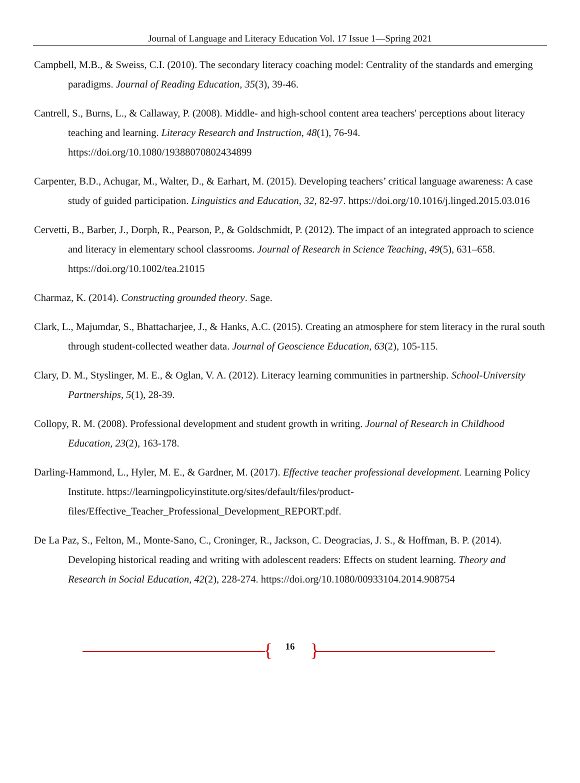Journal of Language and Literacy Education Vol. 17 Issue 1—Spring 2021
Campbell, M.B., & Sweiss, C.I. (2010). The secondary literacy coaching model: Centrality of the standards and emerging paradigms. Journal of Reading Education, 35(3), 39-46.
Cantrell, S., Burns, L., & Callaway, P. (2008). Middle- and high-school content area teachers' perceptions about literacy teaching and learning. Literacy Research and Instruction, 48(1), 76-94. https://doi.org/10.1080/19388070802434899
Carpenter, B.D., Achugar, M., Walter, D., & Earhart, M. (2015). Developing teachers’ critical language awareness: A case study of guided participation. Linguistics and Education, 32, 82-97. https://doi.org/10.1016/j.linged.2015.03.016
Cervetti, B., Barber, J., Dorph, R., Pearson, P., & Goldschmidt, P. (2012). The impact of an integrated approach to science and literacy in elementary school classrooms. Journal of Research in Science Teaching, 49(5), 631–658. https://doi.org/10.1002/tea.21015
Charmaz, K. (2014). Constructing grounded theory. Sage.
Clark, L., Majumdar, S., Bhattacharjee, J., & Hanks, A.C. (2015). Creating an atmosphere for stem literacy in the rural south through student-collected weather data. Journal of Geoscience Education, 63(2), 105-115.
Clary, D. M., Styslinger, M. E., & Oglan, V. A. (2012). Literacy learning communities in partnership. School-University Partnerships, 5(1), 28-39.
Collopy, R. M. (2008). Professional development and student growth in writing. Journal of Research in Childhood Education, 23(2), 163-178.
Darling-Hammond, L., Hyler, M. E., & Gardner, M. (2017). Effective teacher professional development. Learning Policy Institute. https://learningpolicyinstitute.org/sites/default/files/product-files/Effective_Teacher_Professional_Development_REPORT.pdf.
De La Paz, S., Felton, M., Monte-Sano, C., Croninger, R., Jackson, C. Deogracias, J. S., & Hoffman, B. P. (2014). Developing historical reading and writing with adolescent readers: Effects on student learning. Theory and Research in Social Education, 42(2), 228-274. https://doi.org/10.1080/00933104.2014.908754
{ 16 }